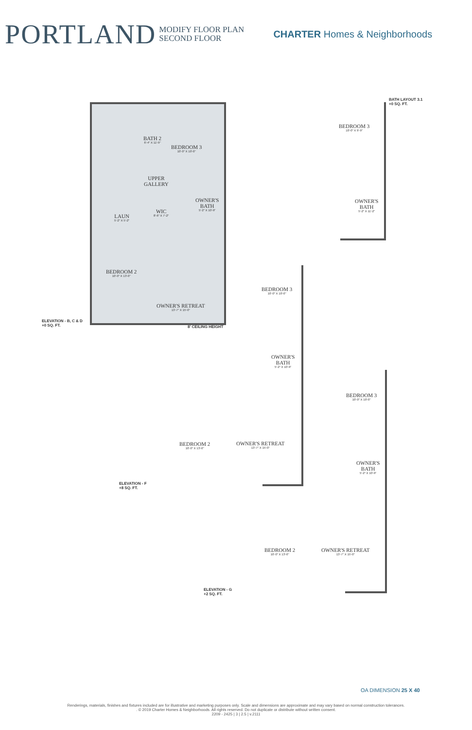PORTLAND MODIFY FLOOR PLAN
SECOND FLOOR CHARTER Homes & Neighborhoods
BATH 2
6'-4" X 11'-9"
BEDROOM 3
10'-0" X 10'-0"
UPPER
GALLERY
OWNER'S
BATH
5'-2" X 10'-9"
WIC
8'-6" X 7'-2"
LAUN
5'-2" X 5'-2"
BEDROOM 2
10'-0" X 13'-0"
OWNER'S RETREAT
13'-7" X 15'-0"
ELEVATION - B, C & D
+0 SQ. FT.
8' CEILING HEIGHT
BATH LAYOUT 3.1
+0 SQ. FT.
BEDROOM 3
10'-0" X 9'-9"
OWNER'S
BATH
5'-2" X 11'-2"
BEDROOM 3
10'-0" X 10'-0"
OWNER'S
BATH
5'-2" X 10'-9"
BEDROOM 2
10'-0" X 13'-0"
OWNER'S RETREAT
13'-7" X 15'-0"
ELEVATION - F
+8 SQ. FT.
BEDROOM 3
10'-0" X 10'-0"
OWNER'S
BATH
5'-2" X 10'-9"
BEDROOM 2
10'-0" X 13'-0"
OWNER'S RETREAT
13'-7" X 15'-0"
ELEVATION - G
+2 SQ. FT.
OA DIMENSION 25 X 40
Renderings, materials, finishes and fixtures included are for illustrative and marketing purposes only. Scale and dimensions are approximate and may vary based on normal construction tolerances.
. © 2019 Charter Homes & Neighborhoods. All rights reserved. Do not duplicate or distribute without written consent.
2209 - 2425 | 3 | 2.5 | v.2111